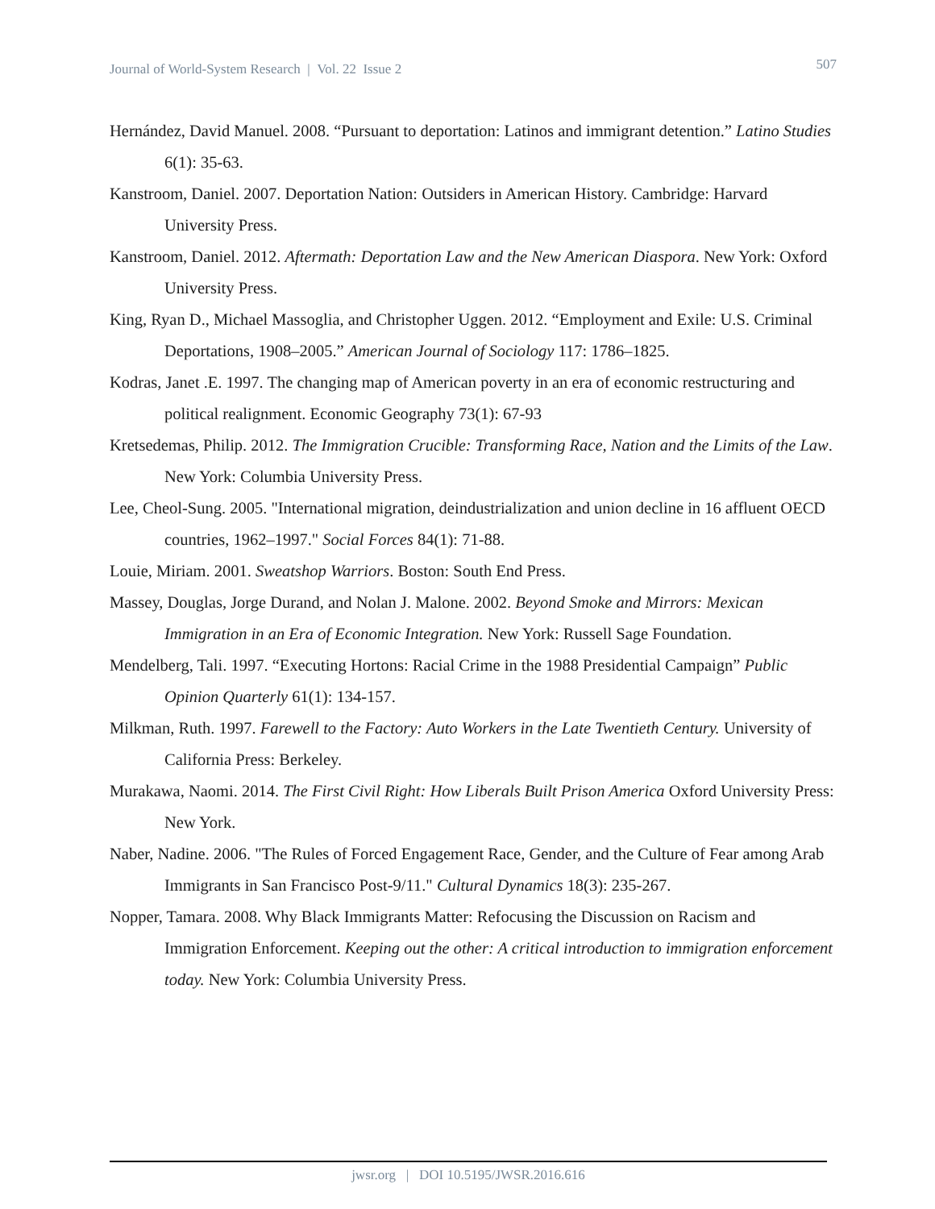Journal of World-System Research | Vol. 22 Issue 2 507
Hernández, David Manuel. 2008. “Pursuant to deportation: Latinos and immigrant detention.” Latino Studies 6(1): 35-63.
Kanstroom, Daniel. 2007. Deportation Nation: Outsiders in American History. Cambridge: Harvard University Press.
Kanstroom, Daniel. 2012. Aftermath: Deportation Law and the New American Diaspora. New York: Oxford University Press.
King, Ryan D., Michael Massoglia, and Christopher Uggen. 2012. “Employment and Exile: U.S. Criminal Deportations, 1908–2005.” American Journal of Sociology 117: 1786–1825.
Kodras, Janet .E. 1997. The changing map of American poverty in an era of economic restructuring and political realignment. Economic Geography 73(1): 67-93
Kretsedemas, Philip. 2012. The Immigration Crucible: Transforming Race, Nation and the Limits of the Law. New York: Columbia University Press.
Lee, Cheol-Sung. 2005. "International migration, deindustrialization and union decline in 16 affluent OECD countries, 1962–1997." Social Forces 84(1): 71-88.
Louie, Miriam. 2001. Sweatshop Warriors. Boston: South End Press.
Massey, Douglas, Jorge Durand, and Nolan J. Malone. 2002. Beyond Smoke and Mirrors: Mexican Immigration in an Era of Economic Integration. New York: Russell Sage Foundation.
Mendelberg, Tali. 1997. “Executing Hortons: Racial Crime in the 1988 Presidential Campaign” Public Opinion Quarterly 61(1): 134-157.
Milkman, Ruth. 1997. Farewell to the Factory: Auto Workers in the Late Twentieth Century. University of California Press: Berkeley.
Murakawa, Naomi. 2014. The First Civil Right: How Liberals Built Prison America Oxford University Press: New York.
Naber, Nadine. 2006. "The Rules of Forced Engagement Race, Gender, and the Culture of Fear among Arab Immigrants in San Francisco Post-9/11." Cultural Dynamics 18(3): 235-267.
Nopper, Tamara. 2008. Why Black Immigrants Matter: Refocusing the Discussion on Racism and Immigration Enforcement. Keeping out the other: A critical introduction to immigration enforcement today. New York: Columbia University Press.
jwsr.org | DOI 10.5195/JWSR.2016.616